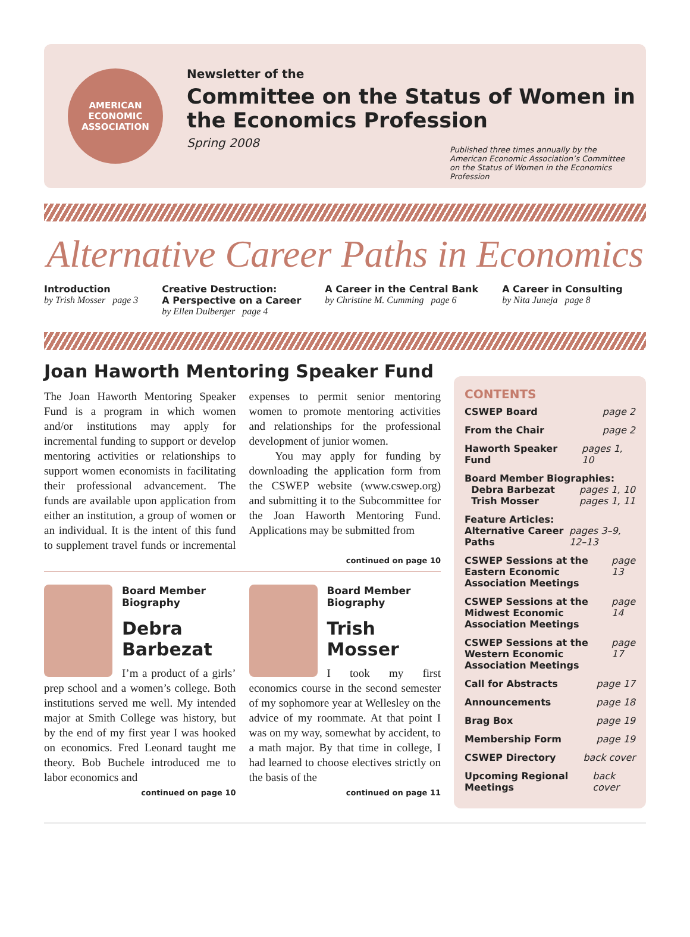AMERICAN
ECONOMIC
ASSOCIATION
Newsletter of the
Committee on the Status of Women in the Economics Profession
Spring 2008
Published three times annually by the American Economic Association’s Committee on the Status of Women in the Economics Profession
Alternative Career Paths in Economics
Introduction
by Trish Mosser page 3
Creative Destruction:
A Perspective on a Career
by Ellen Dulberger page 4
A Career in the Central Bank
by Christine M. Cumming page 6
A Career in Consulting
by Nita Juneja page 8
Joan Haworth Mentoring Speaker Fund
The Joan Haworth Mentoring Speaker Fund is a program in which women and/or institutions may apply for incremental funding to support or develop mentoring activities or relationships to support women economists in facilitating their professional advancement. The funds are available upon application from either an institution, a group of women or an individual. It is the intent of this fund to supplement travel funds or incremental expenses to permit senior mentoring women to promote mentoring activities and relationships for the professional development of junior women.
You may apply for funding by downloading the application form from the CSWEP website (www.cswep.org) and submitting it to the Subcommittee for the Joan Haworth Mentoring Fund. Applications may be submitted from
continued on page 10
Board Member
Biography
Debra
Barbezat
I’m a product of a girls’ prep school and a women’s college. Both institutions served me well. My intended major at Smith College was history, but by the end of my first year I was hooked on economics. Fred Leonard taught me theory. Bob Buchele introduced me to labor economics and
continued on page 10
Board Member
Biography
Trish
Mosser
I took my first economics course in the second semester of my sophomore year at Wellesley on the advice of my roommate. At that point I was on my way, somewhat by accident, to a math major. By that time in college, I had learned to choose electives strictly on the basis of the
continued on page 11
CONTENTS
CSWEP Board page 2
From the Chair page 2
Haworth Speaker Fund pages 1, 10
Board Member Biographies:
Debra Barbezat pages 1, 10
Trish Mosser pages 1, 11
Feature Articles:
Alternative Career Paths pages 3–9, 12–13
CSWEP Sessions at the Eastern Economic Association Meetings page 13
CSWEP Sessions at the Midwest Economic Association Meetings page 14
CSWEP Sessions at the Western Economic Association Meetings page 17
Call for Abstracts page 17
Announcements page 18
Brag Box page 19
Membership Form page 19
CSWEP Directory back cover
Upcoming Regional Meetings back cover